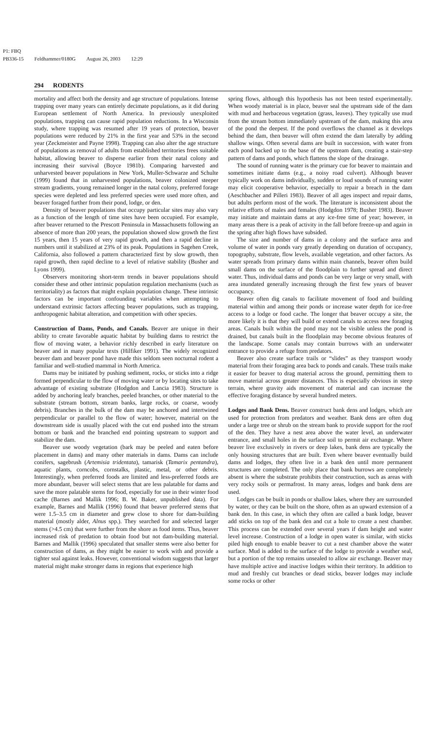P1: FBQ
PB336-15 Feldhammer/0180G August 26, 2003 12:29
294 RODENTS
mortality and affect both the density and age structure of populations. Intense trapping over many years can entirely decimate populations, as it did during European settlement of North America. In previously unexploited populations, trapping can cause rapid population reductions. In a Wisconsin study, where trapping was resumed after 19 years of protection, beaver populations were reduced by 21% in the first year and 53% in the second year (Zeckmeister and Payne 1998). Trapping can also alter the age structure of populations as removal of adults from established territories frees suitable habitat, allowing beaver to disperse earlier from their natal colony and increasing their survival (Boyce 1981b). Comparing harvested and unharvested beaver populations in New York, Muller-Schwarze and Schulte (1999) found that in unharvested populations, beaver colonized steeper stream gradients, young remained longer in the natal colony, preferred forage species were depleted and less preferred species were used more often, and beaver foraged further from their pond, lodge, or den.
Density of beaver populations that occupy particular sites may also vary as a function of the length of time sites have been occupied. For example, after beaver returned to the Prescott Peninsula in Massachusetts following an absence of more than 200 years, the population showed slow growth the first 15 years, then 15 years of very rapid growth, and then a rapid decline in numbers until it stabilized at 23% of its peak. Populations in Sagehen Creek, California, also followed a pattern characterized first by slow growth, then rapid growth, then rapid decline to a level of relative stability (Busher and Lyons 1999).
Observers monitoring short-term trends in beaver populations should consider these and other intrinsic population regulation mechanisms (such as territoriality) as factors that might explain population change. These intrinsic factors can be important confounding variables when attempting to understand extrinsic factors affecting beaver populations, such as trapping, anthropogenic habitat alteration, and competition with other species.
Construction of Dams, Ponds, and Canals. Beaver are unique in their ability to create favorable aquatic habitat by building dams to restrict the flow of moving water, a behavior richly described in early literature on beaver and in many popular texts (Hilfiker 1991). The widely recognized beaver dam and beaver pond have made this seldom seen nocturnal rodent a familiar and well-studied mammal in North America.
Dams may be initiated by pushing sediment, rocks, or sticks into a ridge formed perpendicular to the flow of moving water or by locating sites to take advantage of existing substrate (Hodgdon and Lancia 1983). Structure is added by anchoring leafy branches, peeled branches, or other material to the substrate (stream bottom, stream banks, large rocks, or coarse, woody debris). Branches in the bulk of the dam may be anchored and intertwined perpendicular or parallel to the flow of water; however, material on the downstream side is usually placed with the cut end pushed into the stream bottom or bank and the branched end pointing upstream to support and stabilize the dam.
Beaver use woody vegetation (bark may be peeled and eaten before placement in dams) and many other materials in dams. Dams can include conifers, sagebrush (Artemisia tridentata), tamarisk (Tamarix pentandra), aquatic plants, corncobs, cornstalks, plastic, metal, or other debris. Interestingly, when preferred foods are limited and less-preferred foods are more abundant, beaver will select stems that are less palatable for dams and save the more palatable stems for food, especially for use in their winter food cache (Barnes and Mallik 1996; B. W. Baker, unpublished data). For example, Barnes and Mallik (1996) found that beaver preferred stems that were 1.5–3.5 cm in diameter and grew close to shore for dam-building material (mostly alder, Alnus spp.). They searched for and selected larger stems (>4.5 cm) that were further from the shore as food items. Thus, beaver increased risk of predation to obtain food but not dam-building material. Barnes and Mallik (1996) speculated that smaller stems were also better for construction of dams, as they might be easier to work with and provide a tighter seal against leaks. However, conventional wisdom suggests that larger material might make stronger dams in regions that experience high
spring flows, although this hypothesis has not been tested experimentally. When woody material is in place, beaver seal the upstream side of the dam with mud and herbaceous vegetation (grass, leaves). They typically use mud from the stream bottom immediately upstream of the dam, making this area of the pond the deepest. If the pond overflows the channel as it develops behind the dam, then beaver will often extend the dam laterally by adding shallow wings. Often several dams are built in succession, with water from each pond backed up to the base of the upstream dam, creating a stair-step pattern of dams and ponds, which flattens the slope of the drainage.
The sound of running water is the primary cue for beaver to maintain and sometimes initiate dams (e.g., a noisy road culvert). Although beaver typically work on dams individually, sudden or loud sounds of running water may elicit cooperative behavior, especially to repair a breach in the dam (Aeschbacher and Pilleri 1983). Beaver of all ages inspect and repair dams, but adults perform most of the work. The literature is inconsistent about the relative efforts of males and females (Hodgdon 1978; Busher 1983). Beaver may initiate and maintain dams at any ice-free time of year; however, in many areas there is a peak of activity in the fall before freeze-up and again in the spring after high flows have subsided.
The size and number of dams in a colony and the surface area and volume of water in ponds vary greatly depending on duration of occupancy, topography, substrate, flow levels, available vegetation, and other factors. As water spreads from primary dams within main channels, beaver often build small dams on the surface of the floodplain to further spread and direct water. Thus, individual dams and ponds can be very large or very small, with area inundated generally increasing through the first few years of beaver occupancy.
Beaver often dig canals to facilitate movement of food and building material within and among their ponds or increase water depth for ice-free access to a lodge or food cache. The longer that beaver occupy a site, the more likely it is that they will build or extend canals to access new foraging areas. Canals built within the pond may not be visible unless the pond is drained, but canals built in the floodplain may become obvious features of the landscape. Some canals may contain burrows with an underwater entrance to provide a refuge from predators.
Beaver also create surface trails or “slides” as they transport woody material from their foraging area back to ponds and canals. These trails make it easier for beaver to drag material across the ground, permitting them to move material across greater distances. This is especially obvious in steep terrain, where gravity aids movement of material and can increase the effective foraging distance by several hundred meters.
Lodges and Bank Dens. Beaver construct bank dens and lodges, which are used for protection from predators and weather. Bank dens are often dug under a large tree or shrub on the stream bank to provide support for the roof of the den. They have a nest area above the water level, an underwater entrance, and small holes in the surface soil to permit air exchange. Where beaver live exclusively in rivers or deep lakes, bank dens are typically the only housing structures that are built. Even where beaver eventually build dams and lodges, they often live in a bank den until more permanent structures are completed. The only place that bank burrows are completely absent is where the substrate prohibits their construction, such as areas with very rocky soils or permafrost. In many areas, lodges and bank dens are used.
Lodges can be built in ponds or shallow lakes, where they are surrounded by water, or they can be built on the shore, often as an upward extension of a bank den. In this case, in which they often are called a bank lodge, beaver add sticks on top of the bank den and cut a hole to create a nest chamber. This process can be extended over several years if dam height and water level increase. Construction of a lodge in open water is similar, with sticks piled high enough to enable beaver to cut a nest chamber above the water surface. Mud is added to the surface of the lodge to provide a weather seal, but a portion of the top remains unsealed to allow air exchange. Beaver may have multiple active and inactive lodges within their territory. In addition to mud and freshly cut branches or dead sticks, beaver lodges may include some rocks or other